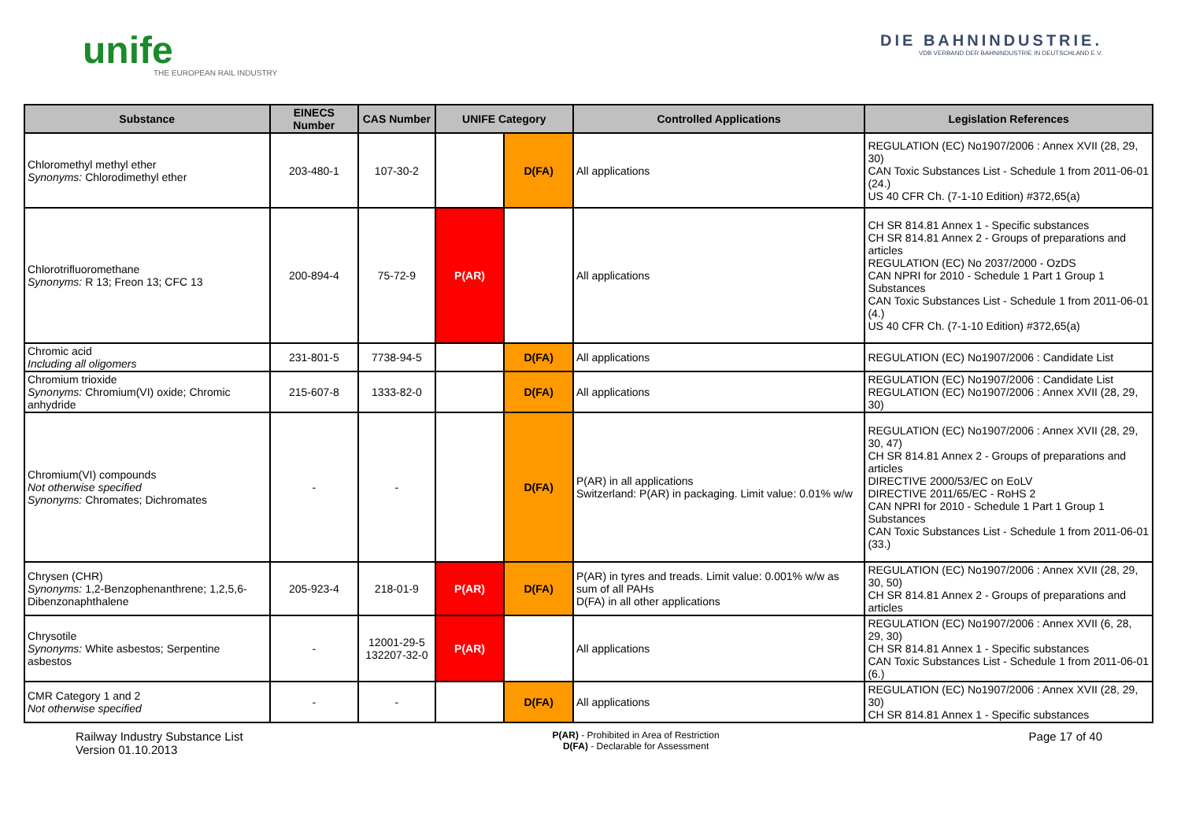unife
THE EUROPEAN RAIL INDUSTRY
DIE BAHNINDUSTRIE.
VDB VERBAND DER BAHNINDUSTRIE IN DEUTSCHLAND E.V.
| Substance | EINECS Number | CAS Number | UNIFE Category | | Controlled Applications | Legislation References |
| --- | --- | --- | --- | --- | --- | --- |
| Chloromethyl methyl ether Synonyms: Chlorodimethyl ether | 203-480-1 | 107-30-2 | | D(FA) | All applications | REGULATION (EC) No1907/2006 : Annex XVII (28, 29, 30) CAN Toxic Substances List - Schedule 1 from 2011-06-01 (24.) US 40 CFR Ch. (7-1-10 Edition) #372,65(a) |
| Chlorotrifluoromethane Synonyms: R 13; Freon 13; CFC 13 | 200-894-4 | 75-72-9 | P(AR) | | All applications | CH SR 814.81 Annex 1 - Specific substances CH SR 814.81 Annex 2 - Groups of preparations and articles REGULATION (EC) No 2037/2000 - OzDS CAN NPRI for 2010 - Schedule 1 Part 1 Group 1 Substances CAN Toxic Substances List - Schedule 1 from 2011-06-01 (4.) US 40 CFR Ch. (7-1-10 Edition) #372,65(a) |
| Chromic acid Including all oligomers | 231-801-5 | 7738-94-5 | | D(FA) | All applications | REGULATION (EC) No1907/2006 : Candidate List |
| Chromium trioxide Synonyms: Chromium(VI) oxide; Chromic anhydride | 215-607-8 | 1333-82-0 | | D(FA) | All applications | REGULATION (EC) No1907/2006 : Candidate List REGULATION (EC) No1907/2006 : Annex XVII (28, 29, 30) |
| Chromium(VI) compounds Not otherwise specified Synonyms: Chromates; Dichromates | - | - | | D(FA) | P(AR) in all applications Switzerland: P(AR) in packaging. Limit value: 0.01% w/w | REGULATION (EC) No1907/2006 : Annex XVII (28, 29, 30, 47) CH SR 814.81 Annex 2 - Groups of preparations and articles DIRECTIVE 2000/53/EC on EoLV DIRECTIVE 2011/65/EC - RoHS 2 CAN NPRI for 2010 - Schedule 1 Part 1 Group 1 Substances CAN Toxic Substances List - Schedule 1 from 2011-06-01 (33.) |
| Chrysen (CHR) Synonyms: 1,2-Benzophenanthrene; 1,2,5,6-Dibenzonaphthalene | 205-923-4 | 218-01-9 | P(AR) | D(FA) | P(AR) in tyres and treads. Limit value: 0.001% w/w as sum of all PAHs D(FA) in all other applications | REGULATION (EC) No1907/2006 : Annex XVII (28, 29, 30, 50) CH SR 814.81 Annex 2 - Groups of preparations and articles |
| Chrysotile Synonyms: White asbestos; Serpentine asbestos | - | 12001-29-5 132207-32-0 | P(AR) | | All applications | REGULATION (EC) No1907/2006 : Annex XVII (6, 28, 29, 30) CH SR 814.81 Annex 1 - Specific substances CAN Toxic Substances List - Schedule 1 from 2011-06-01 (6.) |
| CMR Category 1 and 2 Not otherwise specified | - | - | | D(FA) | All applications | REGULATION (EC) No1907/2006 : Annex XVII (28, 29, 30) CH SR 814.81 Annex 1 - Specific substances |
Railway Industry Substance List
Version 01.10.2013
P(AR) - Prohibited in Area of Restriction
D(FA) - Declarable for Assessment
Page 17 of 40